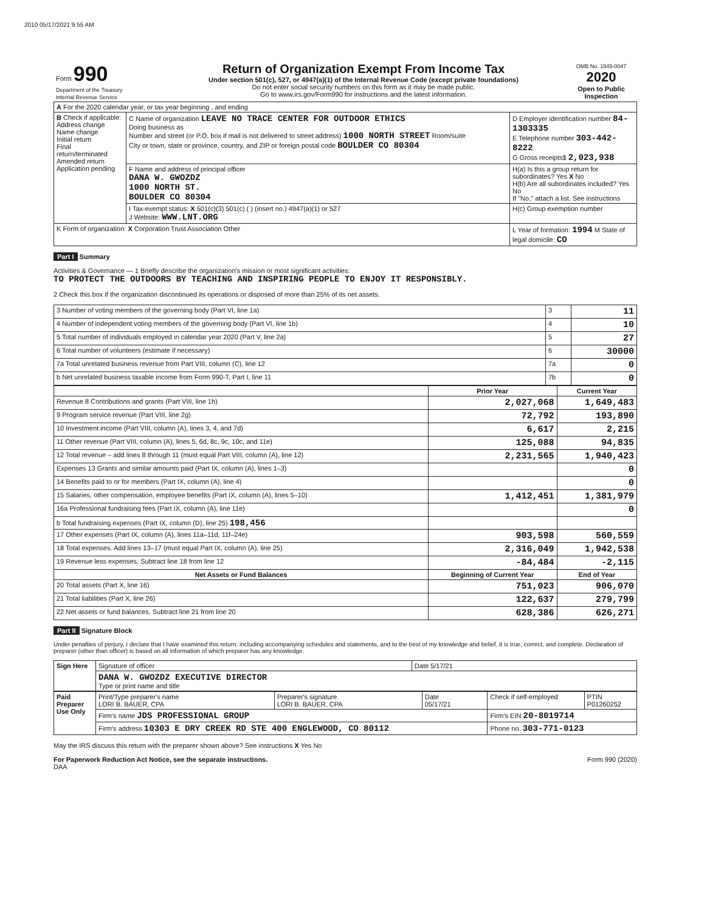2010 05/17/2021 9:55 AM
| Form 990 Department of the Treasury Internal Revenue Service | Return of Organization Exempt From Income Tax Under section 501(c), 527, or 4947(a)(1) of the Internal Revenue Code (except private foundations) Do not enter social security numbers on this form as it may be made public. Go to www.irs.gov/Form990 for instructions and the latest information. | OMB No. 1545-0047 2020 Open to Public Inspection |
| A For the 2020 calendar year, or tax year beginning , and ending | | |
| B Check if applicable: Address change Name change Initial return Final return/terminated Amended return Application pending | C Name of organization LEAVE NO TRACE CENTER FOR OUTDOOR ETHICS Doing business as Number and street (or P.O. box if mail is not delivered to street address) 1000 NORTH STREET Room/suite City or town, state or province, country, and ZIP or foreign postal code BOULDER CO 80304 | D Employer identification number 84-1303335 E Telephone number 303-442-8222 G Gross receipts$ 2,023,938 |
| | F Name and address of principal officer DANA W. GWOZDZ 1000 NORTH ST. BOULDER CO 80304 | H(a) Is this a group return for subordinates? Yes X No H(b) Are all subordinates included? Yes No If "No," attach a list. See instructions |
| | I Tax-exempt status: X 501(c)(3) 501(c) ( ) (insert no.) 4947(a)(1) or 527 J Website: WWW.LNT.ORG | H(c) Group exemption number |
| K Form of organization: X Corporation Trust Association Other | | L Year of formation: 1994 M State of legal domicile: CO |
Part I Summary
Activities & Governance — 1 Briefly describe the organization's mission or most significant activities:
TO PROTECT THE OUTDOORS BY TEACHING AND INSPIRING PEOPLE TO ENJOY IT RESPONSIBLY.
2 Check this box if the organization discontinued its operations or disposed of more than 25% of its net assets.
| 3 Number of voting members of the governing body (Part VI, line 1a) | 3 | 11 |
| 4 Number of independent voting members of the governing body (Part VI, line 1b) | 4 | 10 |
| 5 Total number of individuals employed in calendar year 2020 (Part V, line 2a) | 5 | 27 |
| 6 Total number of volunteers (estimate if necessary) | 6 | 30000 |
| 7a Total unrelated business revenue from Part VIII, column (C), line 12 | 7a | 0 |
| b Net unrelated business taxable income from Form 990-T, Part I, line 11 | 7b | 0 |
| | Prior Year | Current Year |
| --- | --- | --- |
| Revenue 8 Contributions and grants (Part VIII, line 1h) | 2,027,068 | 1,649,483 |
| 9 Program service revenue (Part VIII, line 2g) | 72,792 | 193,890 |
| 10 Investment income (Part VIII, column (A), lines 3, 4, and 7d) | 6,617 | 2,215 |
| 11 Other revenue (Part VIII, column (A), lines 5, 6d, 8c, 9c, 10c, and 11e) | 125,088 | 94,835 |
| 12 Total revenue – add lines 8 through 11 (must equal Part VIII, column (A), line 12) | 2,231,565 | 1,940,423 |
| Expenses 13 Grants and similar amounts paid (Part IX, column (A), lines 1–3) | | 0 |
| 14 Benefits paid to or for members (Part IX, column (A), line 4) | | 0 |
| 15 Salaries, other compensation, employee benefits (Part IX, column (A), lines 5–10) | 1,412,451 | 1,381,979 |
| 16a Professional fundraising fees (Part IX, column (A), line 11e) | | 0 |
| b Total fundraising expenses (Part IX, column (D), line 25) 198,456 | | |
| 17 Other expenses (Part IX, column (A), lines 11a–11d, 11f–24e) | 903,598 | 560,559 |
| 18 Total expenses. Add lines 13–17 (must equal Part IX, column (A), line 25) | 2,316,049 | 1,942,538 |
| 19 Revenue less expenses. Subtract line 18 from line 12 | -84,484 | -2,115 |
| Net Assets or Fund Balances | Beginning of Current Year | End of Year |
| 20 Total assets (Part X, line 16) | 751,023 | 906,070 |
| 21 Total liabilities (Part X, line 26) | 122,637 | 279,799 |
| 22 Net assets or fund balances. Subtract line 21 from line 20 | 628,386 | 626,271 |
Part II Signature Block
Under penalties of perjury, I declare that I have examined this return, including accompanying schedules and statements, and to the best of my knowledge and belief, it is true, correct, and complete. Declaration of preparer (other than officer) is based on all information of which preparer has any knowledge.
| Sign Here | Signature of officer | Date 5/17/21 |
| | DANA W. GWOZDZ EXECUTIVE DIRECTOR Type or print name and title | |
| Paid Preparer Use Only | Print/Type preparer's name LORI B. BAUER, CPA | Preparer's signature LORI B. BAUER, CPA | Date 05/17/21 | Check if self-employed | PTIN P01260252 |
| | Firm's name JDS PROFESSIONAL GROUP | | | Firm's EIN 20-8019714 | |
| | Firm's address 10303 E DRY CREEK RD STE 400 ENGLEWOOD, CO 80112 | | | Phone no. 303-771-0123 | |
May the IRS discuss this return with the preparer shown above? See instructions X Yes No
For Paperwork Reduction Act Notice, see the separate instructions. Form 990 (2020)
DAA